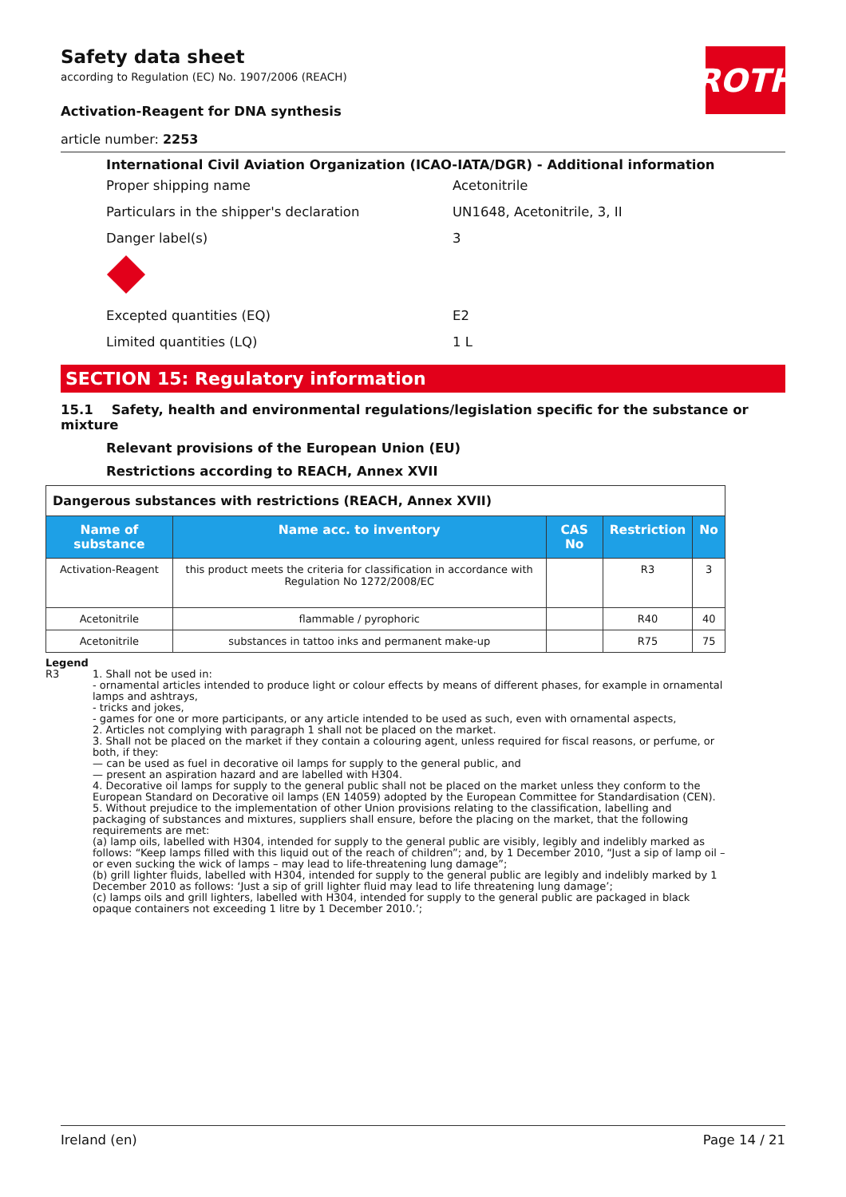ROTH
Safety data sheet
according to Regulation (EC) No. 1907/2006 (REACH)
Activation-Reagent for DNA synthesis
article number: 2253
International Civil Aviation Organization (ICAO-IATA/DGR) - Additional information
Proper shipping name Acetonitrile
Particulars in the shipper's declaration UN1648, Acetonitrile, 3, II
Danger label(s) 3
Excepted quantities (EQ) E2
Limited quantities (LQ) 1 L
SECTION 15: Regulatory information
15.1 Safety, health and environmental regulations/legislation specific for the substance or mixture
Relevant provisions of the European Union (EU)
Restrictions according to REACH, Annex XVII
| Dangerous substances with restrictions (REACH, Annex XVII) | | | | |
| Name of substance | Name acc. to inventory | CAS No | Restriction | No |
| Activation-Reagent | this product meets the criteria for classification in accordance with Regulation No 1272/2008/EC | | R3 | 3 |
| Acetonitrile | flammable / pyrophoric | | R40 | 40 |
| Acetonitrile | substances in tattoo inks and permanent make-up | | R75 | 75 |
Legend
R3 1. Shall not be used in:
- ornamental articles intended to produce light or colour effects by means of different phases, for example in ornamental lamps and ashtrays,
- tricks and jokes,
- games for one or more participants, or any article intended to be used as such, even with ornamental aspects,
2. Articles not complying with paragraph 1 shall not be placed on the market.
3. Shall not be placed on the market if they contain a colouring agent, unless required for fiscal reasons, or perfume, or both, if they:
— can be used as fuel in decorative oil lamps for supply to the general public, and
— present an aspiration hazard and are labelled with H304.
4. Decorative oil lamps for supply to the general public shall not be placed on the market unless they conform to the European Standard on Decorative oil lamps (EN 14059) adopted by the European Committee for Standardisation (CEN).
5. Without prejudice to the implementation of other Union provisions relating to the classification, labelling and packaging of substances and mixtures, suppliers shall ensure, before the placing on the market, that the following requirements are met:
(a) lamp oils, labelled with H304, intended for supply to the general public are visibly, legibly and indelibly marked as follows: “Keep lamps filled with this liquid out of the reach of children”; and, by 1 December 2010, “Just a sip of lamp oil – or even sucking the wick of lamps – may lead to life-threatening lung damage”;
(b) grill lighter fluids, labelled with H304, intended for supply to the general public are legibly and indelibly marked by 1 December 2010 as follows: ‘Just a sip of grill lighter fluid may lead to life threatening lung damage’;
(c) lamps oils and grill lighters, labelled with H304, intended for supply to the general public are packaged in black opaque containers not exceeding 1 litre by 1 December 2010.’;
Ireland (en) Page 14 / 21